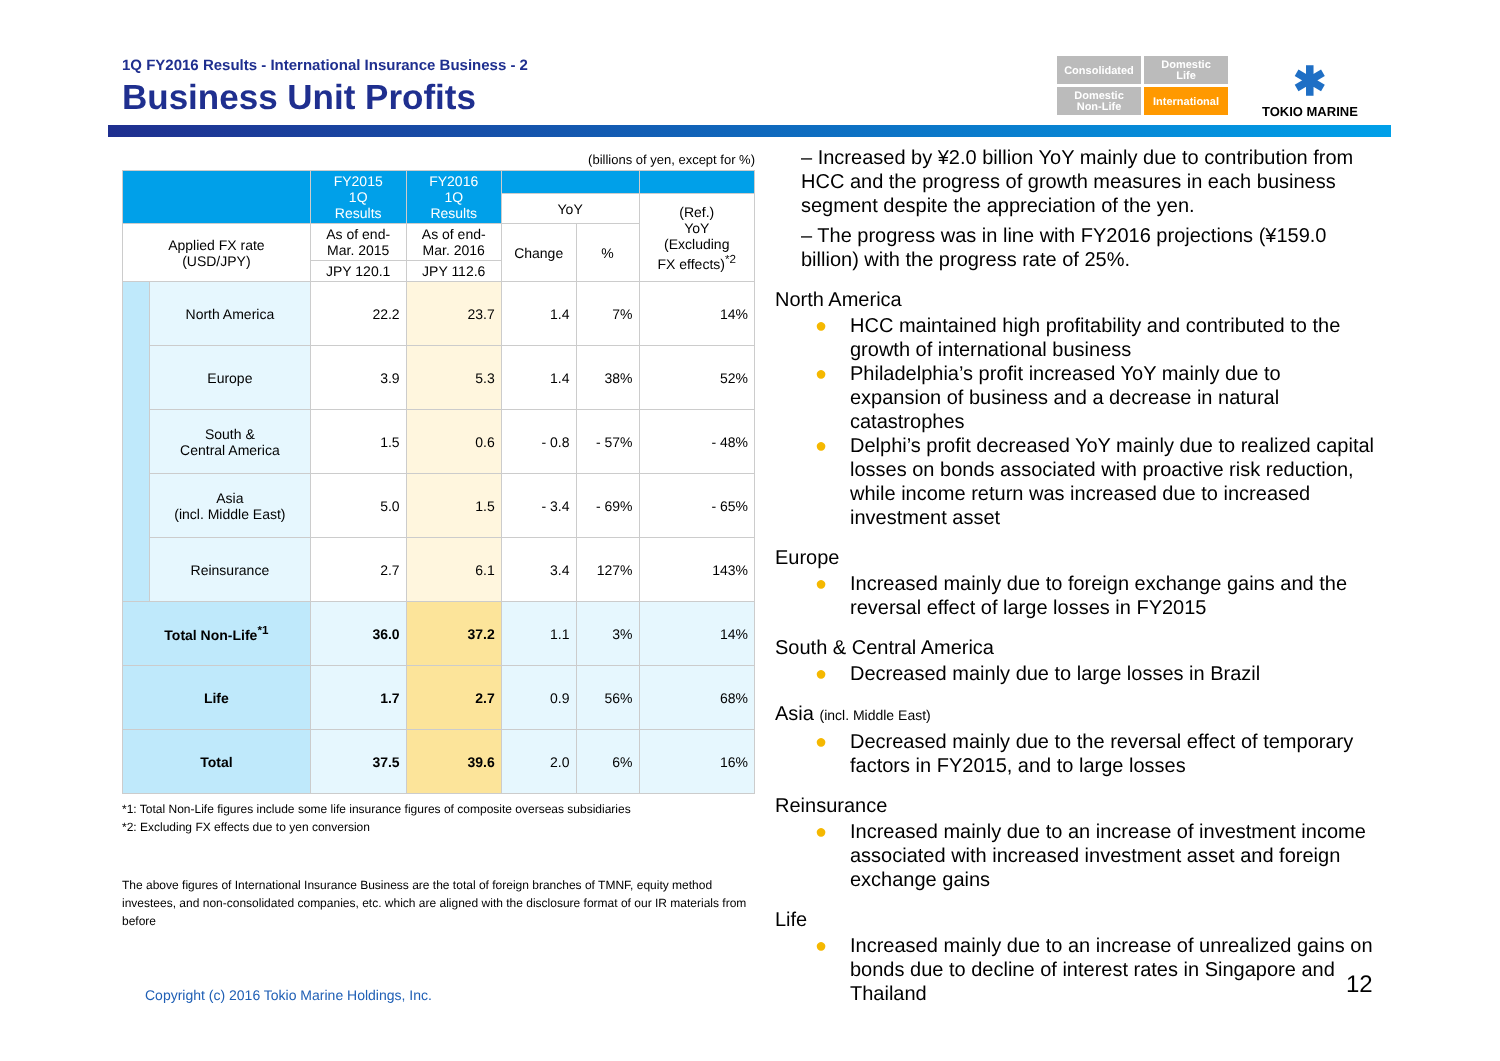1Q FY2016 Results - International Insurance Business - 2
Business Unit Profits
Consolidated
Domestic
Life
Domestic
Non-Life
International
✱
TOKIO MARINE
(billions of yen, except for %)
| | | FY2015 1Q Results | FY2016 1Q Results | | | |
| --- | --- | --- | --- | --- | --- | --- |
| | | | | YoY | | (Ref.) YoY (Excluding FX effects)<sup>*2</sup> |
| Applied FX rate (USD/JPY) | | As of end- Mar. 2015 | As of end- Mar. 2016 | Change | % | |
| | | JPY 120.1 | JPY 112.6 | | | |
| | North America | 22.2 | 23.7 | 1.4 | 7% | 14% |
| | Europe | 3.9 | 5.3 | 1.4 | 38% | 52% |
| | South & Central America | 1.5 | 0.6 | - 0.8 | - 57% | - 48% |
| | Asia (incl. Middle East) | 5.0 | 1.5 | - 3.4 | - 69% | - 65% |
| | Reinsurance | 2.7 | 6.1 | 3.4 | 127% | 143% |
| Total Non-Life<sup>*1</sup> | | 36.0 | 37.2 | 1.1 | 3% | 14% |
| Life | | 1.7 | 2.7 | 0.9 | 56% | 68% |
| Total | | 37.5 | 39.6 | 2.0 | 6% | 16% |
*1: Total Non-Life figures include some life insurance figures of composite overseas subsidiaries
*2: Excluding FX effects due to yen conversion
The above figures of International Insurance Business are the total of foreign branches of TMNF, equity method investees, and non-consolidated companies, etc. which are aligned with the disclosure format of our IR materials from before
– Increased by ¥2.0 billion YoY mainly due to contribution from HCC and the progress of growth measures in each business segment despite the appreciation of the yen.
– The progress was in line with FY2016 projections (¥159.0 billion) with the progress rate of 25%.
North America
● HCC maintained high profitability and contributed to the growth of international business
● Philadelphia’s profit increased YoY mainly due to expansion of business and a decrease in natural catastrophes
● Delphi’s profit decreased YoY mainly due to realized capital losses on bonds associated with proactive risk reduction, while income return was increased due to increased investment asset
Europe
● Increased mainly due to foreign exchange gains and the reversal effect of large losses in FY2015
South & Central America
● Decreased mainly due to large losses in Brazil
Asia (incl. Middle East)
● Decreased mainly due to the reversal effect of temporary factors in FY2015, and to large losses
Reinsurance
● Increased mainly due to an increase of investment income associated with increased investment asset and foreign exchange gains
Life
● Increased mainly due to an increase of unrealized gains on bonds due to decline of interest rates in Singapore and Thailand
Copyright (c) 2016 Tokio Marine Holdings, Inc.
12